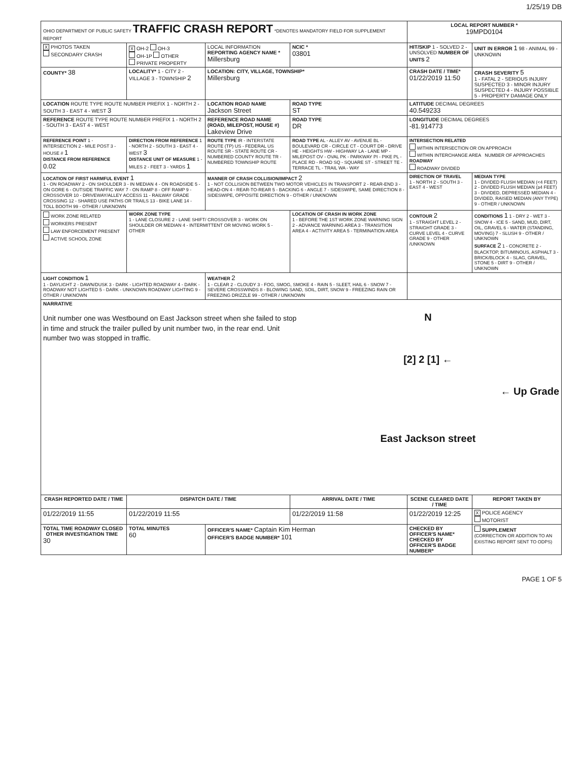1/25/19 DB
| OHIO DEPARTMENT OF PUBLIC SAFETY TRAFFIC CRASH REPORT *DENOTES MANDATORY FIELD FOR SUPPLEMENT REPORT | | | | LOCAL REPORT NUMBER * 19MPD0104 | |
| X PHOTOS TAKEN SECONDARY CRASH | X OH-2 OH-3 OH-1P OTHER PRIVATE PROPERTY | LOCAL INFORMATION REPORTING AGENCY NAME * Millersburg | NCIC * 03801 | HIT/SKIP 1 - SOLVED 2 - UNSOLVED NUMBER OF UNITS 2 | UNIT IN ERROR 1 98 - ANIMAL 99 - UNKNOWN |
| COUNTY* 38 | LOCALITY* 1 - CITY 2 - VILLAGE 3 - TOWNSHIP 2 | LOCATION: CITY, VILLAGE, TOWNSHIP* Millersburg | | CRASH DATE / TIME* 01/22/2019 11:50 | CRASH SEVERITY 5 1 - FATAL 2 - SERIOUS INJURY SUSPECTED 3 - MINOR INJURY SUSPECTED 4 - INJURY POSSIBLE 5 - PROPERTY DAMAGE ONLY |
| LOCATION ROUTE TYPE ROUTE NUMBER PREFIX 1 - NORTH 2 - SOUTH 3 - EAST 4 - WEST 3 | | LOCATION ROAD NAME Jackson Street | ROAD TYPE ST | LATITUDE DECIMAL DEGREES 40.549233 | |
| REFERENCE ROUTE TYPE ROUTE NUMBER PREFIX 1 - NORTH 2 - SOUTH 3 - EAST 4 - WEST | | REFERENCE ROAD NAME (ROAD, MILEPOST, HOUSE #) Lakeview Drive | ROAD TYPE DR | LONGITUDE DECIMAL DEGREES -81.914773 | |
| REFERENCE POINT 1 - INTERSECTION 2 - MILE POST 3 - HOUSE # 1 DISTANCE FROM REFERENCE 0.02 | DIRECTION FROM REFERENCE 1 - NORTH 2 - SOUTH 3 - EAST 4 - WEST 3 DISTANCE UNIT OF MEASURE 1 - MILES 2 - FEET 3 - YARDS 1 | ROUTE TYPE IR - INTERSTATE ROUTE (TP) US - FEDERAL US ROUTE SR - STATE ROUTE CR - NUMBERED COUNTY ROUTE TR - NUMBERED TOWNSHIP ROUTE | ROAD TYPE AL - ALLEY AV - AVENUE BL - BOULEVARD CR - CIRCLE CT - COURT DR - DRIVE HE - HEIGHTS HW - HIGHWAY LA - LANE MP - MILEPOST OV - OVAL PK - PARKWAY PI - PIKE PL - PLACE RD - ROAD SQ - SQUARE ST - STREET TE - TERRACE TL - TRAIL WA - WAY | INTERSECTION RELATED WITHIN INTERSECTION OR ON APPROACH WITHIN INTERCHANGE AREA NUMBER OF APPROACHES ROADWAY ROADWAY DIVIDED | |
| LOCATION OF FIRST HARMFUL EVENT 1 1 - ON ROADWAY 2 - ON SHOULDER 3 - IN MEDIAN 4 - ON ROADSIDE 5 - ON GORE 6 - OUTSIDE TRAFFIC WAY 7 - ON RAMP 8 - OFF RAMP 9 - CROSSOVER 10 - DRIVEWAY/ALLEY ACCESS 11 - RAILWAY GRADE CROSSING 12 - SHARED USE PATHS OR TRAILS 13 - BIKE LANE 14 - TOLL BOOTH 99 - OTHER / UNKNOWN | | MANNER OF CRASH COLLISION/IMPACT 2 1 - NOT COLLISION BETWEEN TWO MOTOR VEHICLES IN TRANSPORT 2 - REAR-END 3 - HEAD-ON 4 - REAR-TO-REAR 5 - BACKING 6 - ANGLE 7 - SIDESWIPE, SAME DIRECTION 8 - SIDESWIPE, OPPOSITE DIRECTION 9 - OTHER / UNKNOWN | | DIRECTION OF TRAVEL 1 - NORTH 2 - SOUTH 3 - EAST 4 - WEST | MEDIAN TYPE 1 - DIVIDED FLUSH MEDIAN (<4 FEET) 2 - DIVIDED FLUSH MEDIAN (≥4 FEET) 3 - DIVIDED, DEPRESSED MEDIAN 4 - DIVIDED, RAISED MEDIAN (ANY TYPE) 9 - OTHER / UNKNOWN |
| WORK ZONE RELATED WORKERS PRESENT LAW ENFORCEMENT PRESENT ACTIVE SCHOOL ZONE | WORK ZONE TYPE 1 - LANE CLOSURE 2 - LANE SHIFT/ CROSSOVER 3 - WORK ON SHOULDER OR MEDIAN 4 - INTERMITTENT OR MOVING WORK 5 - OTHER | | LOCATION OF CRASH IN WORK ZONE 1 - BEFORE THE 1ST WORK ZONE WARNING SIGN 2 - ADVANCE WARNING AREA 3 - TRANSITION AREA 4 - ACTIVITY AREA 5 - TERMINATION AREA | CONTOUR 2 1 - STRAIGHT LEVEL 2 - STRAIGHT GRADE 3 - CURVE LEVEL 4 - CURVE GRADE 9 - OTHER /UNKNOWN | CONDITIONS 1 1 - DRY 2 - WET 3 - SNOW 4 - ICE 5 - SAND, MUD, DIRT, OIL, GRAVEL 6 - WATER (STANDING, MOVING) 7 - SLUSH 9 - OTHER / UNKNOWN SURFACE 2 1 - CONCRETE 2 - BLACKTOP, BITUMINOUS, ASPHALT 3 - BRICK/BLOCK 4 - SLAG, GRAVEL, STONE 5 - DIRT 9 - OTHER / UNKNOWN |
| LIGHT CONDITION 1 1 - DAYLIGHT 2 - DAWN/DUSK 3 - DARK - LIGHTED ROADWAY 4 - DARK - ROADWAY NOT LIGHTED 5 - DARK - UNKNOWN ROADWAY LIGHTING 9 - OTHER / UNKNOWN | | WEATHER 2 1 - CLEAR 2 - CLOUDY 3 - FOG, SMOG, SMOKE 4 - RAIN 5 - SLEET, HAIL 6 - SNOW 7 - SEVERE CROSSWINDS 8 - BLOWING SAND, SOIL, DIRT, SNOW 9 - FREEZING RAIN OR FREEZING DRIZZLE 99 - OTHER / UNKNOWN | | | |
| NARRATIVE Unit number one was Westbound on East Jackson street when she failed to stop in time and struck the trailer pulled by unit number two, in the rear end. Unit number two was stopped in traffic. N [2] 2 [1] ← ← Up Grade East Jackson street | | | | | |
| CRASH REPORTED DATE / TIME | DISPATCH DATE / TIME | | ARRIVAL DATE / TIME | SCENE CLEARED DATE / TIME | REPORT TAKEN BY |
| 01/22/2019 11:55 | 01/22/2019 11:55 | | 01/22/2019 11:58 | 01/22/2019 12:25 | X POLICE AGENCY MOTORIST |
| TOTAL TIME ROADWAY CLOSED OTHER INVESTIGATION TIME 30 | TOTAL MINUTES 60 | OFFICER'S NAME* Captain Kim Herman OFFICER'S BADGE NUMBER* 101 | | CHECKED BY OFFICER'S NAME* CHECKED BY OFFICER'S BADGE NUMBER* | SUPPLEMENT (CORRECTION OR ADDITION TO AN EXISTING REPORT SENT TO ODPS) |
PAGE 1 OF 5